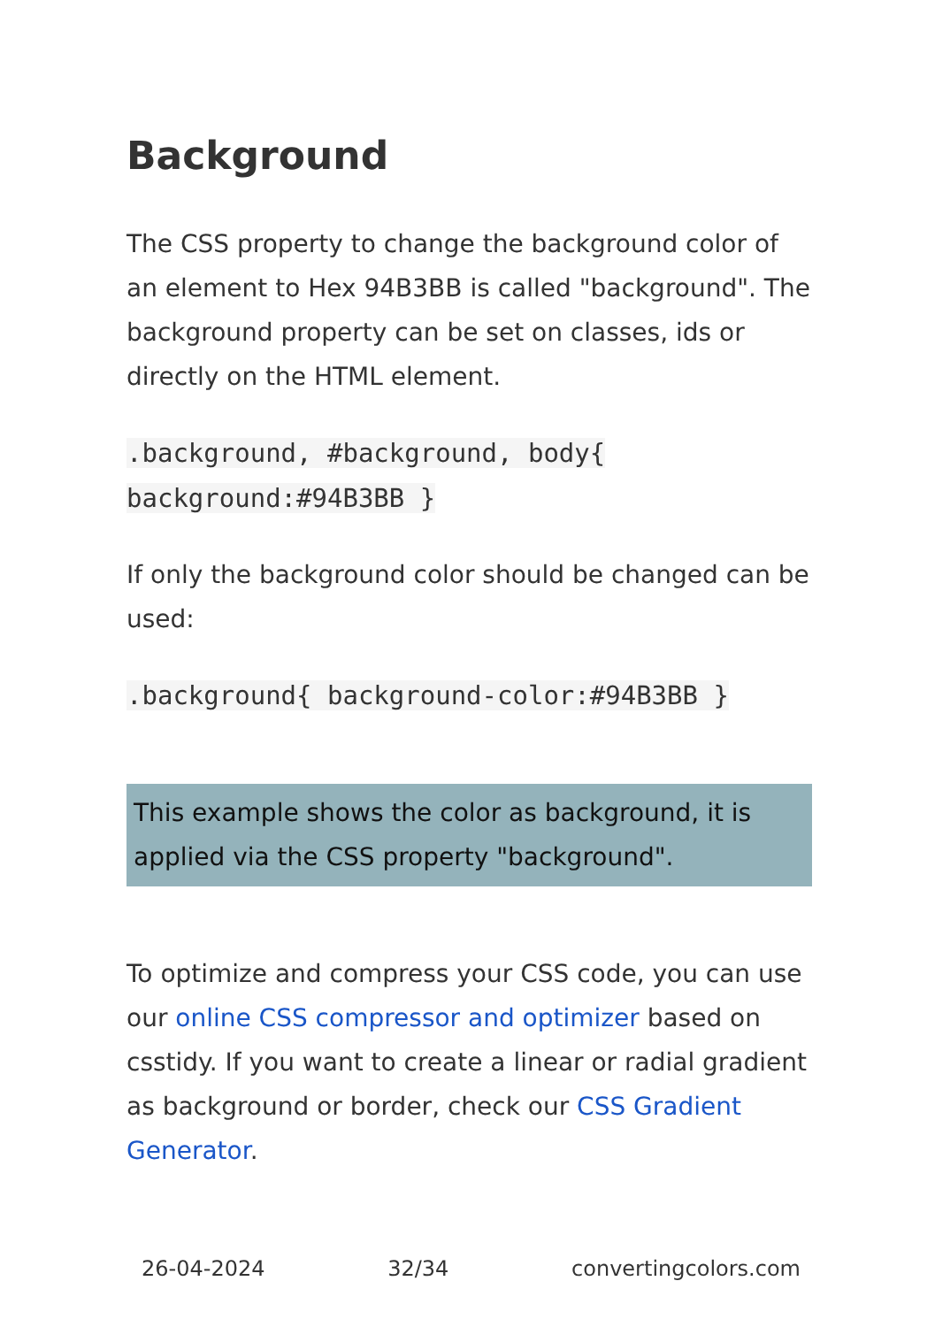Background
The CSS property to change the background color of an element to Hex 94B3BB is called "background". The background property can be set on classes, ids or directly on the HTML element.
.background, #background, body{ background:#94B3BB }
If only the background color should be changed can be used:
.background{ background-color:#94B3BB }
This example shows the color as background, it is applied via the CSS property "background".
To optimize and compress your CSS code, you can use our online CSS compressor and optimizer based on csstidy. If you want to create a linear or radial gradient as background or border, check our CSS Gradient Generator.
26-04-2024 32/34 convertingcolors.com